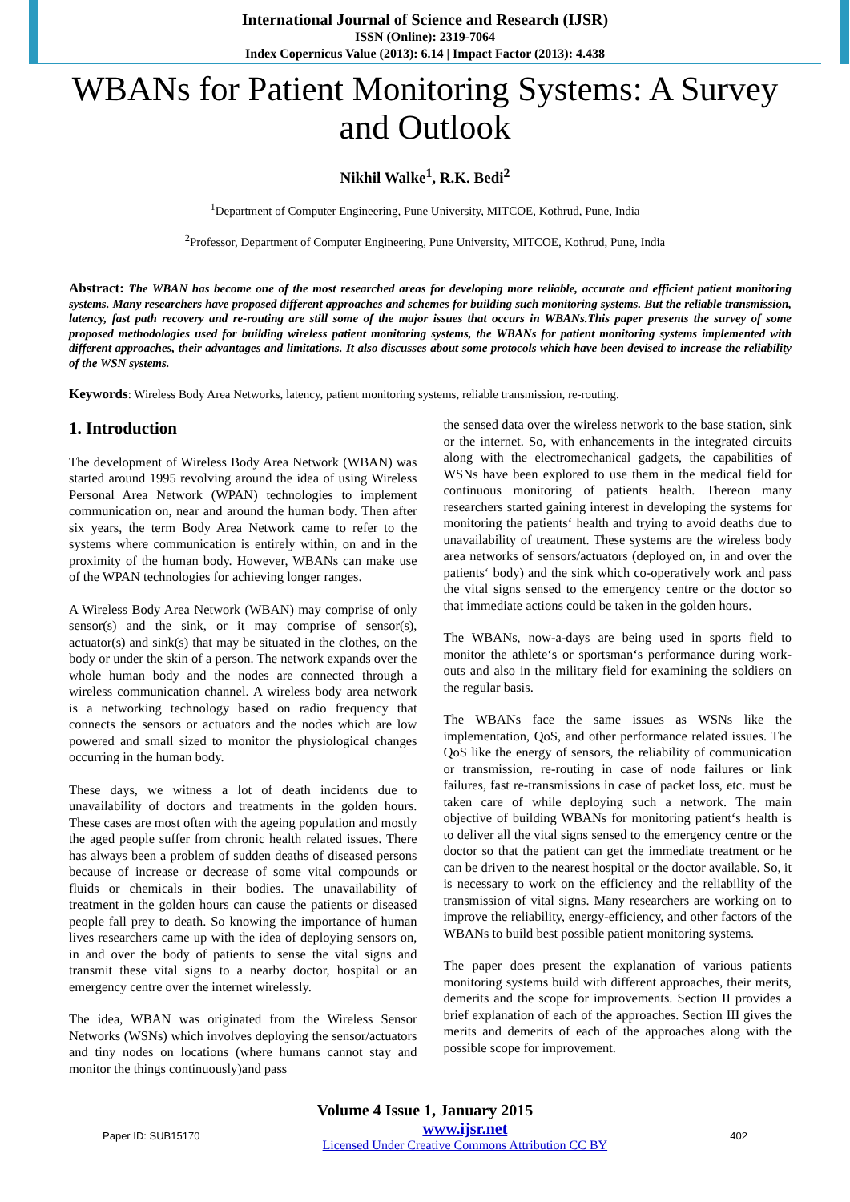International Journal of Science and Research (IJSR)
ISSN (Online): 2319-7064
Index Copernicus Value (2013): 6.14 | Impact Factor (2013): 4.438
WBANs for Patient Monitoring Systems: A Survey and Outlook
Nikhil Walke<sup>1</sup>, R.K. Bedi<sup>2</sup>
<sup>1</sup> Department of Computer Engineering, Pune University, MITCOE, Kothrud, Pune, India
<sup>2</sup> Professor, Department of Computer Engineering, Pune University, MITCOE, Kothrud, Pune, India
Abstract: The WBAN has become one of the most researched areas for developing more reliable, accurate and efficient patient monitoring systems. Many researchers have proposed different approaches and schemes for building such monitoring systems. But the reliable transmission, latency, fast path recovery and re-routing are still some of the major issues that occurs in WBANs.This paper presents the survey of some proposed methodologies used for building wireless patient monitoring systems, the WBANs for patient monitoring systems implemented with different approaches, their advantages and limitations. It also discusses about some protocols which have been devised to increase the reliability of the WSN systems.
Keywords: Wireless Body Area Networks, latency, patient monitoring systems, reliable transmission, re-routing.
1. Introduction
The development of Wireless Body Area Network (WBAN) was started around 1995 revolving around the idea of using Wireless Personal Area Network (WPAN) technologies to implement communication on, near and around the human body. Then after six years, the term Body Area Network came to refer to the systems where communication is entirely within, on and in the proximity of the human body. However, WBANs can make use of the WPAN technologies for achieving longer ranges.
A Wireless Body Area Network (WBAN) may comprise of only sensor(s) and the sink, or it may comprise of sensor(s), actuator(s) and sink(s) that may be situated in the clothes, on the body or under the skin of a person. The network expands over the whole human body and the nodes are connected through a wireless communication channel. A wireless body area network is a networking technology based on radio frequency that connects the sensors or actuators and the nodes which are low powered and small sized to monitor the physiological changes occurring in the human body.
These days, we witness a lot of death incidents due to unavailability of doctors and treatments in the golden hours. These cases are most often with the ageing population and mostly the aged people suffer from chronic health related issues. There has always been a problem of sudden deaths of diseased persons because of increase or decrease of some vital compounds or fluids or chemicals in their bodies. The unavailability of treatment in the golden hours can cause the patients or diseased people fall prey to death. So knowing the importance of human lives researchers came up with the idea of deploying sensors on, in and over the body of patients to sense the vital signs and transmit these vital signs to a nearby doctor, hospital or an emergency centre over the internet wirelessly.
The idea, WBAN was originated from the Wireless Sensor Networks (WSNs) which involves deploying the sensor/actuators and tiny nodes on locations (where humans cannot stay and monitor the things continuously)and pass
the sensed data over the wireless network to the base station, sink or the internet. So, with enhancements in the integrated circuits along with the electromechanical gadgets, the capabilities of WSNs have been explored to use them in the medical field for continuous monitoring of patients health. Thereon many researchers started gaining interest in developing the systems for monitoring the patients‘ health and trying to avoid deaths due to unavailability of treatment. These systems are the wireless body area networks of sensors/actuators (deployed on, in and over the patients‘ body) and the sink which co-operatively work and pass the vital signs sensed to the emergency centre or the doctor so that immediate actions could be taken in the golden hours.
The WBANs, now-a-days are being used in sports field to monitor the athlete‘s or sportsman‘s performance during work-outs and also in the military field for examining the soldiers on the regular basis.
The WBANs face the same issues as WSNs like the implementation, QoS, and other performance related issues. The QoS like the energy of sensors, the reliability of communication or transmission, re-routing in case of node failures or link failures, fast re-transmissions in case of packet loss, etc. must be taken care of while deploying such a network. The main objective of building WBANs for monitoring patient‘s health is to deliver all the vital signs sensed to the emergency centre or the doctor so that the patient can get the immediate treatment or he can be driven to the nearest hospital or the doctor available. So, it is necessary to work on the efficiency and the reliability of the transmission of vital signs. Many researchers are working on to improve the reliability, energy-efficiency, and other factors of the WBANs to build best possible patient monitoring systems.
The paper does present the explanation of various patients monitoring systems build with different approaches, their merits, demerits and the scope for improvements. Section II provides a brief explanation of each of the approaches. Section III gives the merits and demerits of each of the approaches along with the possible scope for improvement.
Volume 4 Issue 1, January 2015
Paper ID: SUB15170 www.ijsr.net
Licensed Under Creative Commons Attribution CC BY 402